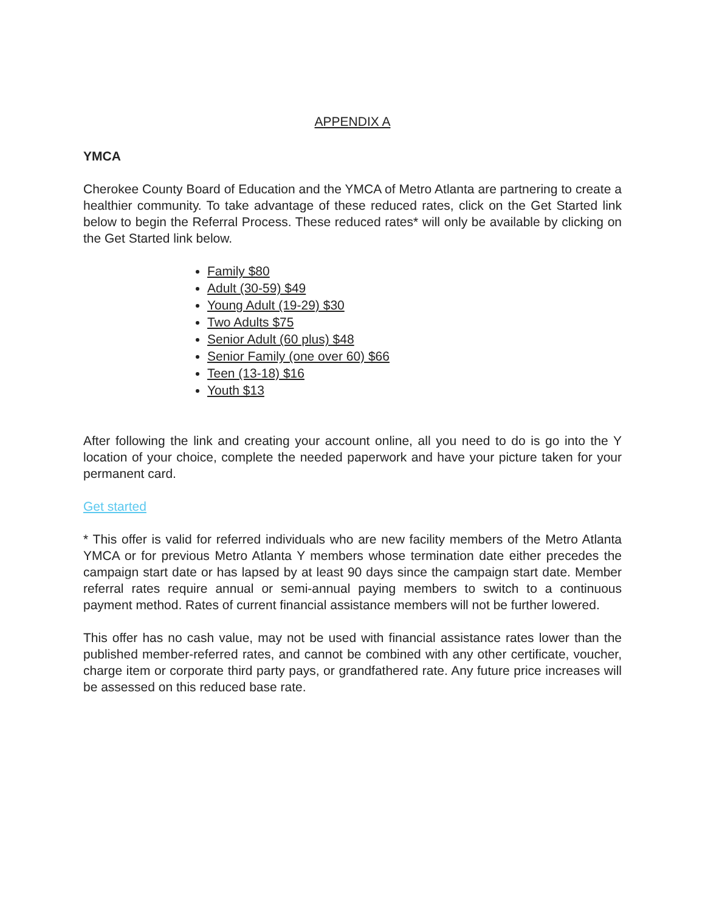APPENDIX A
YMCA
Cherokee County Board of Education and the YMCA of Metro Atlanta are partnering to create a healthier community. To take advantage of these reduced rates, click on the Get Started link below to begin the Referral Process. These reduced rates* will only be available by clicking on the Get Started link below.
Family $80
Adult (30-59) $49
Young Adult (19-29) $30
Two Adults $75
Senior Adult (60 plus) $48
Senior Family (one over 60) $66
Teen (13-18) $16
Youth $13
After following the link and creating your account online, all you need to do is go into the Y location of your choice, complete the needed paperwork and have your picture taken for your permanent card.
Get started
* This offer is valid for referred individuals who are new facility members of the Metro Atlanta YMCA or for previous Metro Atlanta Y members whose termination date either precedes the campaign start date or has lapsed by at least 90 days since the campaign start date. Member referral rates require annual or semi-annual paying members to switch to a continuous payment method. Rates of current financial assistance members will not be further lowered.
This offer has no cash value, may not be used with financial assistance rates lower than the published member-referred rates, and cannot be combined with any other certificate, voucher, charge item or corporate third party pays, or grandfathered rate. Any future price increases will be assessed on this reduced base rate.